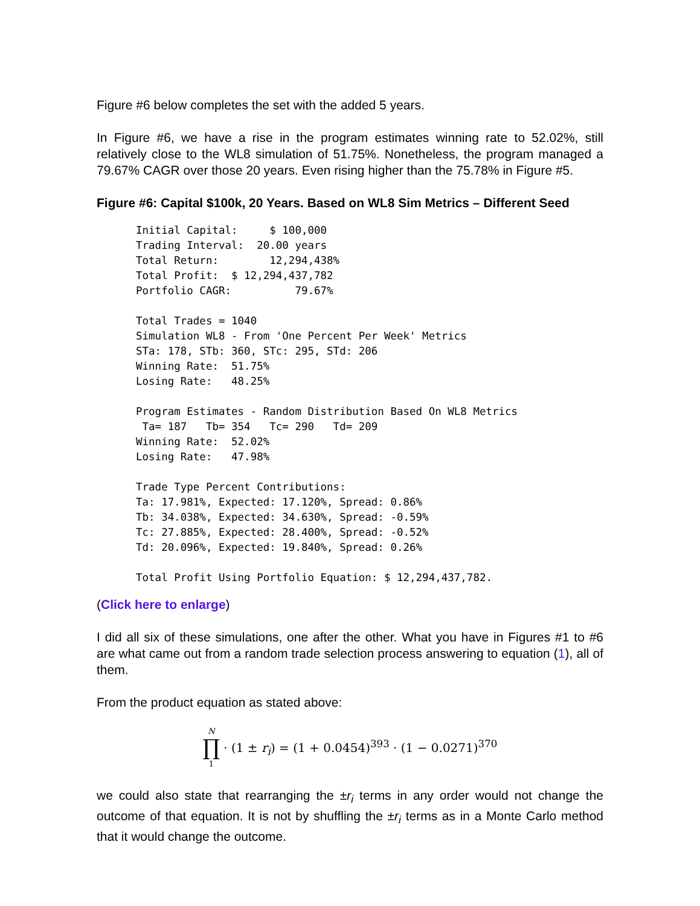Figure #6 below completes the set with the added 5 years.
In Figure #6, we have a rise in the program estimates winning rate to 52.02%, still relatively close to the WL8 simulation of 51.75%. Nonetheless, the program managed a 79.67% CAGR over those 20 years. Even rising higher than the 75.78% in Figure #5.
Figure #6: Capital $100k, 20 Years. Based on WL8 Sim Metrics – Different Seed
Initial Capital:     $ 100,000
Trading Interval:  20.00 years
Total Return:        12,294,438%
Total Profit:  $ 12,294,437,782
Portfolio CAGR:          79.67%

Total Trades = 1040
Simulation WL8 - From 'One Percent Per Week' Metrics
STa: 178, STb: 360, STc: 295, STd: 206
Winning Rate:  51.75%
Losing Rate:   48.25%

Program Estimates - Random Distribution Based On WL8 Metrics
 Ta= 187   Tb= 354   Tc= 290   Td= 209
Winning Rate:  52.02%
Losing Rate:   47.98%

Trade Type Percent Contributions:
Ta: 17.981%, Expected: 17.120%, Spread: 0.86%
Tb: 34.038%, Expected: 34.630%, Spread: -0.59%
Tc: 27.885%, Expected: 28.400%, Spread: -0.52%
Td: 20.096%, Expected: 19.840%, Spread: 0.26%

Total Profit Using Portfolio Equation: $ 12,294,437,782.
(Click here to enlarge)
I did all six of these simulations, one after the other. What you have in Figures #1 to #6 are what came out from a random trade selection process answering to equation (1), all of them.
From the product equation as stated above:
N ∏ 1 · (1 ± r<sub>i</sub>) = (1 + 0.0454)<sup>393</sup> · (1 − 0.0271)<sup>370</sup>
we could also state that rearranging the ±r<sub>i</sub> terms in any order would not change the outcome of that equation. It is not by shuffling the ±r<sub>i</sub> terms as in a Monte Carlo method that it would change the outcome.